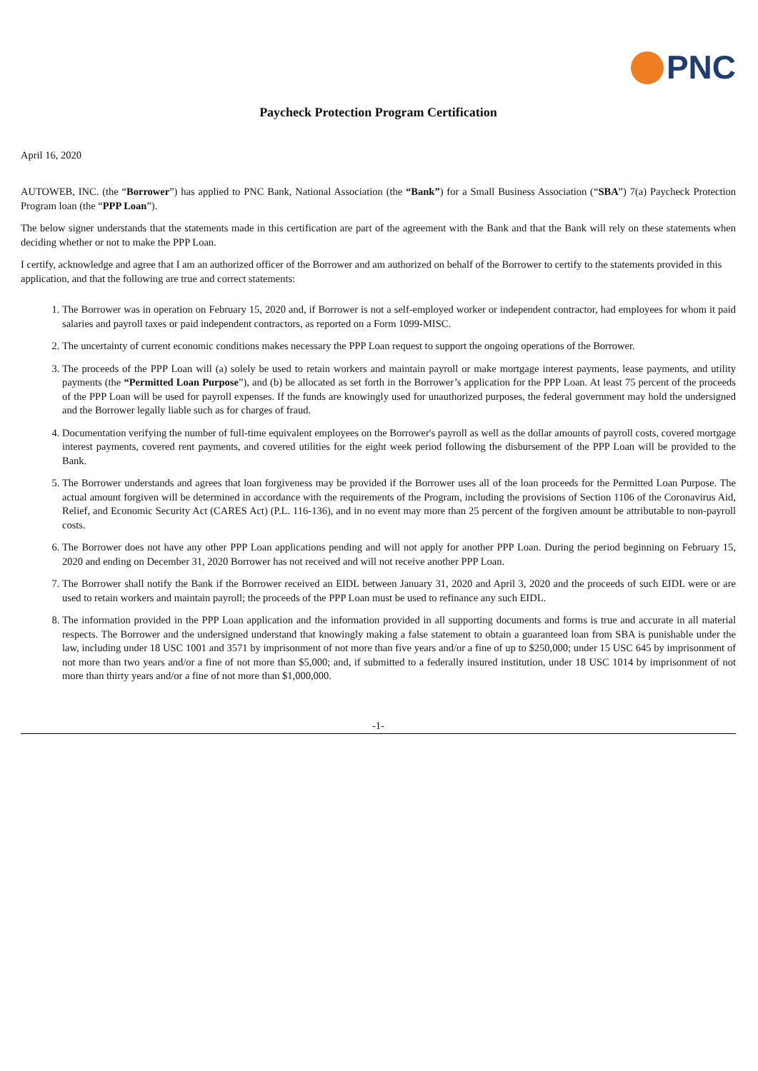PNC
Paycheck Protection Program Certification
April 16, 2020
AUTOWEB, INC. (the “Borrower”) has applied to PNC Bank, National Association (the “Bank”) for a Small Business Association (“SBA”) 7(a) Paycheck Protection Program loan (the “PPP Loan”).
The below signer understands that the statements made in this certification are part of the agreement with the Bank and that the Bank will rely on these statements when deciding whether or not to make the PPP Loan.
I certify, acknowledge and agree that I am an authorized officer of the Borrower and am authorized on behalf of the Borrower to certify to the statements provided in this application, and that the following are true and correct statements:
1. The Borrower was in operation on February 15, 2020 and, if Borrower is not a self-employed worker or independent contractor, had employees for whom it paid salaries and payroll taxes or paid independent contractors, as reported on a Form 1099-MISC.
2. The uncertainty of current economic conditions makes necessary the PPP Loan request to support the ongoing operations of the Borrower.
3. The proceeds of the PPP Loan will (a) solely be used to retain workers and maintain payroll or make mortgage interest payments, lease payments, and utility payments (the “Permitted Loan Purpose”), and (b) be allocated as set forth in the Borrower’s application for the PPP Loan. At least 75 percent of the proceeds of the PPP Loan will be used for payroll expenses. If the funds are knowingly used for unauthorized purposes, the federal government may hold the undersigned and the Borrower legally liable such as for charges of fraud.
4. Documentation verifying the number of full-time equivalent employees on the Borrower's payroll as well as the dollar amounts of payroll costs, covered mortgage interest payments, covered rent payments, and covered utilities for the eight week period following the disbursement of the PPP Loan will be provided to the Bank.
5. The Borrower understands and agrees that loan forgiveness may be provided if the Borrower uses all of the loan proceeds for the Permitted Loan Purpose. The actual amount forgiven will be determined in accordance with the requirements of the Program, including the provisions of Section 1106 of the Coronavirus Aid, Relief, and Economic Security Act (CARES Act) (P.L. 116-136), and in no event may more than 25 percent of the forgiven amount be attributable to non-payroll costs.
6. The Borrower does not have any other PPP Loan applications pending and will not apply for another PPP Loan. During the period beginning on February 15, 2020 and ending on December 31, 2020 Borrower has not received and will not receive another PPP Loan.
7. The Borrower shall notify the Bank if the Borrower received an EIDL between January 31, 2020 and April 3, 2020 and the proceeds of such EIDL were or are used to retain workers and maintain payroll; the proceeds of the PPP Loan must be used to refinance any such EIDL.
8. The information provided in the PPP Loan application and the information provided in all supporting documents and forms is true and accurate in all material respects. The Borrower and the undersigned understand that knowingly making a false statement to obtain a guaranteed loan from SBA is punishable under the law, including under 18 USC 1001 and 3571 by imprisonment of not more than five years and/or a fine of up to $250,000; under 15 USC 645 by imprisonment of not more than two years and/or a fine of not more than $5,000; and, if submitted to a federally insured institution, under 18 USC 1014 by imprisonment of not more than thirty years and/or a fine of not more than $1,000,000.
-1-